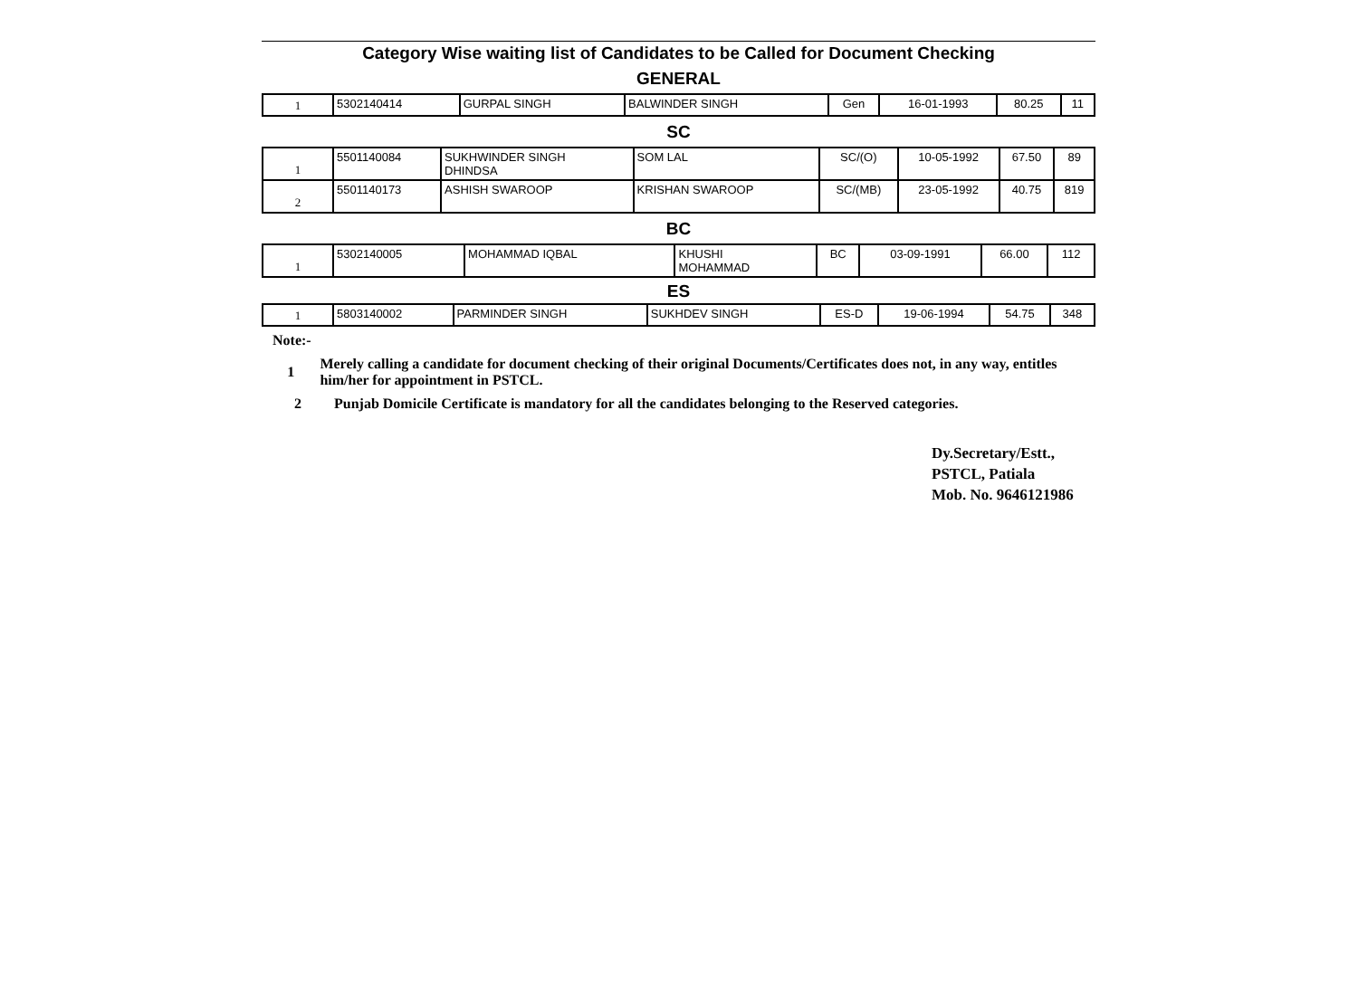Category Wise waiting list of Candidates to be Called for Document Checking
GENERAL
| 1 | 5302140414 | GURPAL SINGH | BALWINDER SINGH | Gen | 16-01-1993 | 80.25 | 11 |
SC
| 1 | 5501140084 | SUKHWINDER SINGH DHINDSA | SOM LAL | SC/(O) | 10-05-1992 | 67.50 | 89 |
| 2 | 5501140173 | ASHISH SWAROOP | KRISHAN SWAROOP | SC/(MB) | 23-05-1992 | 40.75 | 819 |
BC
| 1 | 5302140005 | MOHAMMAD IQBAL | KHUSHI MOHAMMAD | BC | 03-09-1991 | 66.00 | 112 |
ES
| 1 | 5803140002 | PARMINDER SINGH | SUKHDEV SINGH | ES-D | 19-06-1994 | 54.75 | 348 |
Note:-
1 Merely calling a candidate for document checking of their original Documents/Certificates does not, in any way, entitles him/her for appointment in PSTCL.
2 Punjab Domicile Certificate is mandatory for all the candidates belonging to the Reserved categories.
Dy.Secretary/Estt.,
PSTCL, Patiala
Mob. No. 9646121986